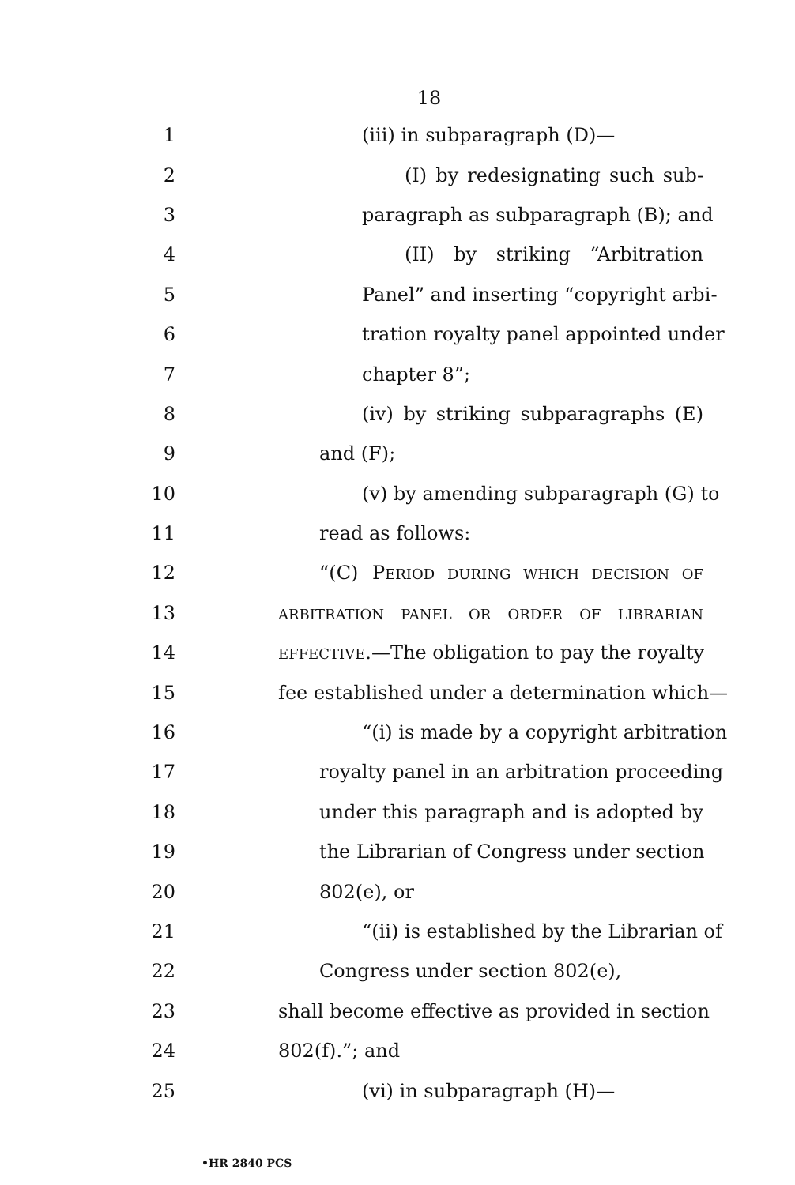18
1 (iii) in subparagraph (D)—
2 (I) by redesignating such sub-
3 paragraph as subparagraph (B); and
4 (II) by striking “Arbitration
5 Panel” and inserting “copyright arbi-
6 tration royalty panel appointed under
7 chapter 8”;
8 (iv) by striking subparagraphs (E)
9 and (F);
10 (v) by amending subparagraph (G) to
11 read as follows:
12 “(C) PERIOD DURING WHICH DECISION OF
13 ARBITRATION PANEL OR ORDER OF LIBRARIAN
14 EFFECTIVE.—The obligation to pay the royalty
15 fee established under a determination which—
16 “(i) is made by a copyright arbitration
17 royalty panel in an arbitration proceeding
18 under this paragraph and is adopted by
19 the Librarian of Congress under section
20 802(e), or
21 “(ii) is established by the Librarian of
22 Congress under section 802(e),
23 shall become effective as provided in section
24 802(f).”; and
25 (vi) in subparagraph (H)—
•HR 2840 PCS